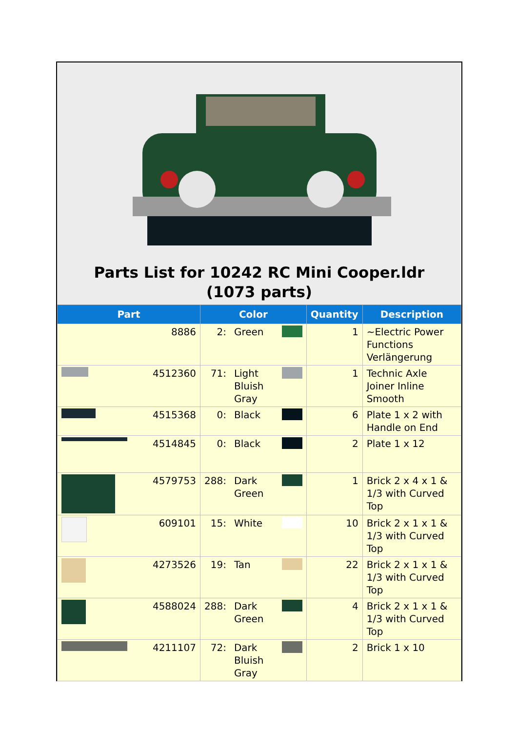Parts List for 10242 RC Mini Cooper.ldr (1073 parts)
| Part | Color | | | Quantity | Description |
| --- | --- | --- | --- | --- | --- |
| 8886 | 2: | Green | | 1 | ~Electric Power Functions Verlängerung |
| 4512360 | 71: | Light Bluish Gray | | 1 | Technic Axle Joiner Inline Smooth |
| 4515368 | 0: | Black | | 6 | Plate 1 x 2 with Handle on End |
| 4514845 | 0: | Black | | 2 | Plate 1 x 12 |
| 4579753 | 288: | Dark Green | | 1 | Brick 2 x 4 x 1 & 1/3 with Curved Top |
| 609101 | 15: | White | | 10 | Brick 2 x 1 x 1 & 1/3 with Curved Top |
| 4273526 | 19: | Tan | | 22 | Brick 2 x 1 x 1 & 1/3 with Curved Top |
| 4588024 | 288: | Dark Green | | 4 | Brick 2 x 1 x 1 & 1/3 with Curved Top |
| 4211107 | 72: | Dark Bluish Gray | | 2 | Brick 1 x 10 |